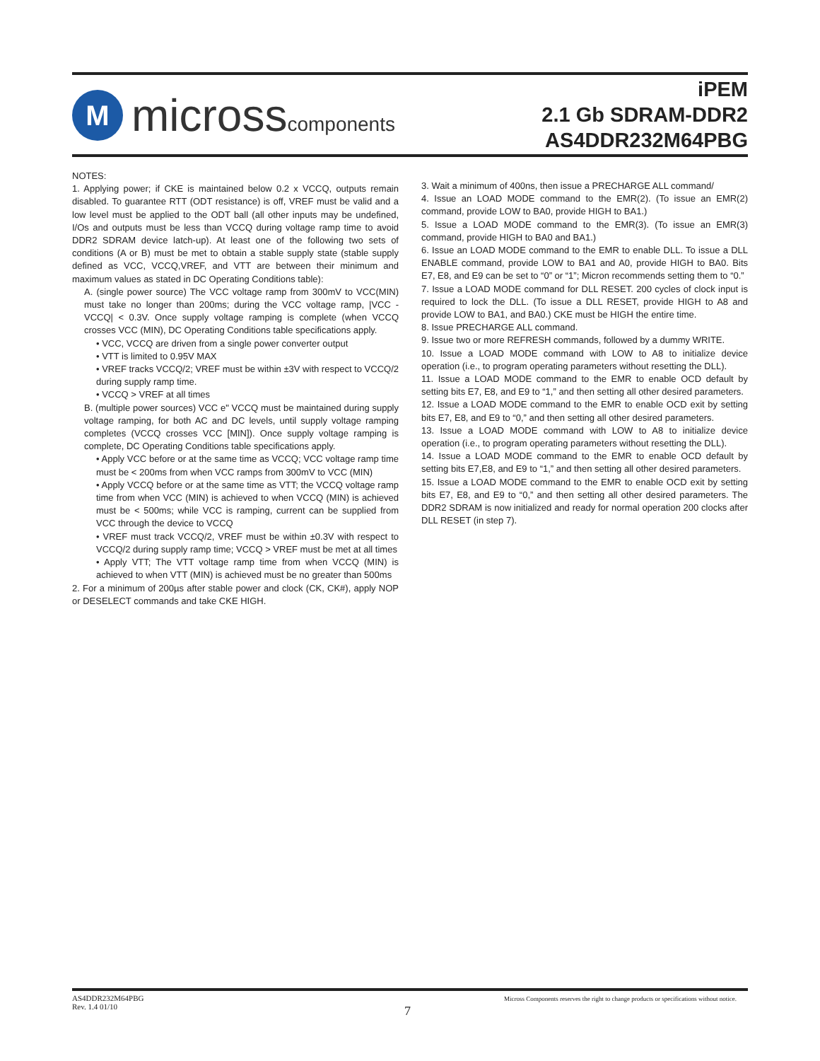M
microsscomponents
iPEM
2.1 Gb SDRAM-DDR2
AS4DDR232M64PBG
NOTES:
1. Applying power; if CKE is maintained below 0.2 x VCCQ, outputs remain disabled. To guarantee RTT (ODT resistance) is off, VREF must be valid and a low level must be applied to the ODT ball (all other inputs may be undefined, I/Os and outputs must be less than VCCQ during voltage ramp time to avoid DDR2 SDRAM device latch-up). At least one of the following two sets of conditions (A or B) must be met to obtain a stable supply state (stable supply defined as VCC, VCCQ,VREF, and VTT are between their minimum and maximum values as stated in DC Operating Conditions table):
A. (single power source) The VCC voltage ramp from 300mV to VCC(MIN) must take no longer than 200ms; during the VCC voltage ramp, |VCC - VCCQ| < 0.3V. Once supply voltage ramping is complete (when VCCQ crosses VCC (MIN), DC Operating Conditions table specifications apply.
• VCC, VCCQ are driven from a single power converter output
• VTT is limited to 0.95V MAX
• VREF tracks VCCQ/2; VREF must be within ±3V with respect to VCCQ/2 during supply ramp time.
• VCCQ > VREF at all times
B. (multiple power sources) VCC e" VCCQ must be maintained during supply voltage ramping, for both AC and DC levels, until supply voltage ramping completes (VCCQ crosses VCC [MIN]). Once supply voltage ramping is complete, DC Operating Conditions table specifications apply.
• Apply VCC before or at the same time as VCCQ; VCC voltage ramp time must be < 200ms from when VCC ramps from 300mV to VCC (MIN)
• Apply VCCQ before or at the same time as VTT; the VCCQ voltage ramp time from when VCC (MIN) is achieved to when VCCQ (MIN) is achieved must be < 500ms; while VCC is ramping, current can be supplied from VCC through the device to VCCQ
• VREF must track VCCQ/2, VREF must be within ±0.3V with respect to VCCQ/2 during supply ramp time; VCCQ > VREF must be met at all times
• Apply VTT; The VTT voltage ramp time from when VCCQ (MIN) is achieved to when VTT (MIN) is achieved must be no greater than 500ms
2. For a minimum of 200µs after stable power and clock (CK, CK#), apply NOP or DESELECT commands and take CKE HIGH.
3. Wait a minimum of 400ns, then issue a PRECHARGE ALL command/
4. Issue an LOAD MODE command to the EMR(2). (To issue an EMR(2) command, provide LOW to BA0, provide HIGH to BA1.)
5. Issue a LOAD MODE command to the EMR(3). (To issue an EMR(3) command, provide HIGH to BA0 and BA1.)
6. Issue an LOAD MODE command to the EMR to enable DLL. To issue a DLL ENABLE command, provide LOW to BA1 and A0, provide HIGH to BA0. Bits E7, E8, and E9 can be set to “0” or “1”; Micron recommends setting them to “0.”
7. Issue a LOAD MODE command for DLL RESET. 200 cycles of clock input is required to lock the DLL. (To issue a DLL RESET, provide HIGH to A8 and provide LOW to BA1, and BA0.) CKE must be HIGH the entire time.
8. Issue PRECHARGE ALL command.
9. Issue two or more REFRESH commands, followed by a dummy WRITE.
10. Issue a LOAD MODE command with LOW to A8 to initialize device operation (i.e., to program operating parameters without resetting the DLL).
11. Issue a LOAD MODE command to the EMR to enable OCD default by setting bits E7, E8, and E9 to “1,” and then setting all other desired parameters.
12. Issue a LOAD MODE command to the EMR to enable OCD exit by setting bits E7, E8, and E9 to “0,” and then setting all other desired parameters.
13. Issue a LOAD MODE command with LOW to A8 to initialize device operation (i.e., to program operating parameters without resetting the DLL).
14. Issue a LOAD MODE command to the EMR to enable OCD default by setting bits E7,E8, and E9 to “1,” and then setting all other desired parameters.
15. Issue a LOAD MODE command to the EMR to enable OCD exit by setting bits E7, E8, and E9 to “0,” and then setting all other desired parameters. The DDR2 SDRAM is now initialized and ready for normal operation 200 clocks after DLL RESET (in step 7).
AS4DDR232M64PBG
Rev. 1.4 01/10
7
Micross Components reserves the right to change products or specifications without notice.